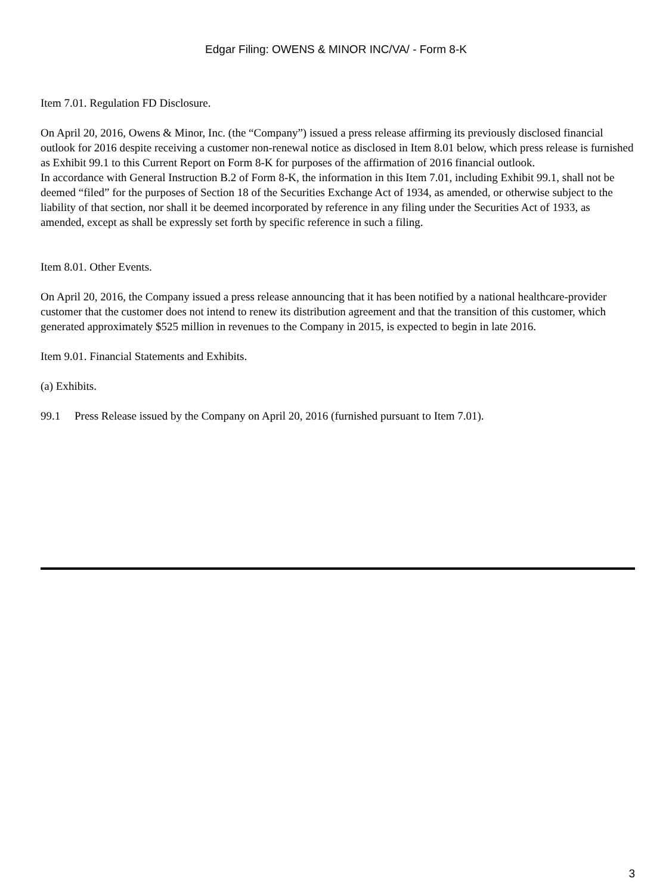Edgar Filing: OWENS & MINOR INC/VA/ - Form 8-K
Item 7.01. Regulation FD Disclosure.
On April 20, 2016, Owens & Minor, Inc. (the “Company”) issued a press release affirming its previously disclosed financial outlook for 2016 despite receiving a customer non-renewal notice as disclosed in Item 8.01 below, which press release is furnished as Exhibit 99.1 to this Current Report on Form 8-K for purposes of the affirmation of 2016 financial outlook.
In accordance with General Instruction B.2 of Form 8-K, the information in this Item 7.01, including Exhibit 99.1, shall not be deemed “filed” for the purposes of Section 18 of the Securities Exchange Act of 1934, as amended, or otherwise subject to the liability of that section, nor shall it be deemed incorporated by reference in any filing under the Securities Act of 1933, as amended, except as shall be expressly set forth by specific reference in such a filing.
Item 8.01. Other Events.
On April 20, 2016, the Company issued a press release announcing that it has been notified by a national healthcare-provider customer that the customer does not intend to renew its distribution agreement and that the transition of this customer, which generated approximately $525 million in revenues to the Company in 2015, is expected to begin in late 2016.
Item 9.01. Financial Statements and Exhibits.
(a) Exhibits.
99.1 Press Release issued by the Company on April 20, 2016 (furnished pursuant to Item 7.01).
3